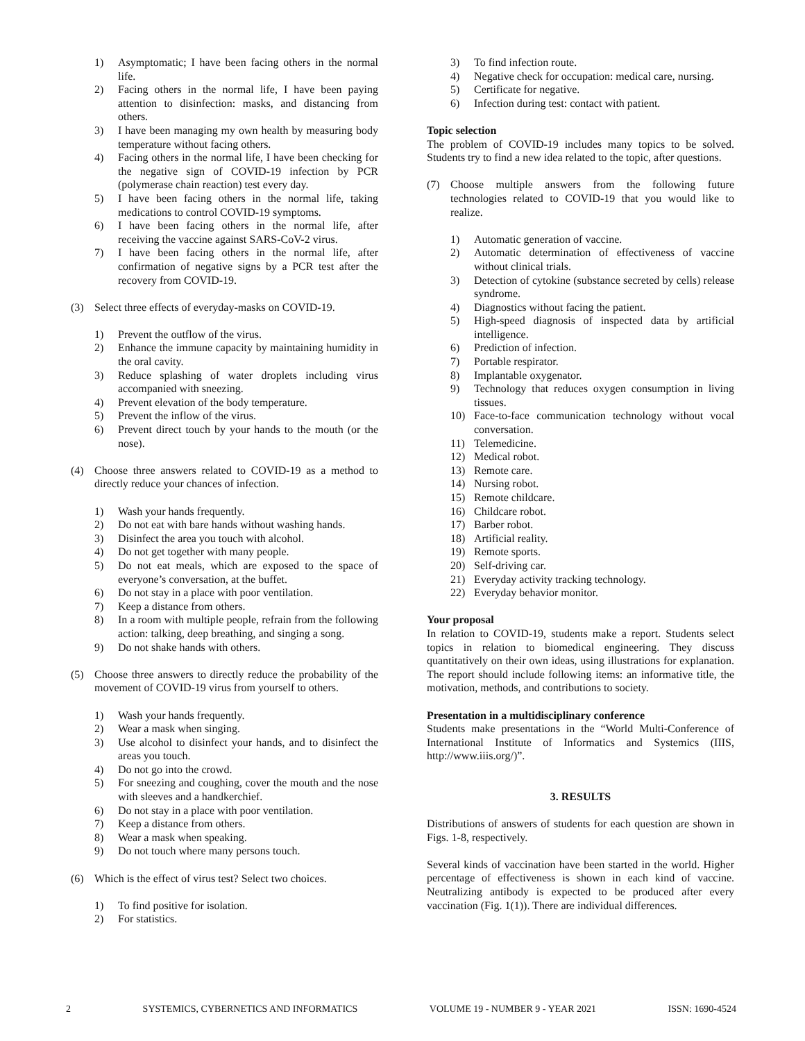1) Asymptomatic; I have been facing others in the normal life.
2) Facing others in the normal life, I have been paying attention to disinfection: masks, and distancing from others.
3) I have been managing my own health by measuring body temperature without facing others.
4) Facing others in the normal life, I have been checking for the negative sign of COVID-19 infection by PCR (polymerase chain reaction) test every day.
5) I have been facing others in the normal life, taking medications to control COVID-19 symptoms.
6) I have been facing others in the normal life, after receiving the vaccine against SARS-CoV-2 virus.
7) I have been facing others in the normal life, after confirmation of negative signs by a PCR test after the recovery from COVID-19.
(3) Select three effects of everyday-masks on COVID-19.
1) Prevent the outflow of the virus.
2) Enhance the immune capacity by maintaining humidity in the oral cavity.
3) Reduce splashing of water droplets including virus accompanied with sneezing.
4) Prevent elevation of the body temperature.
5) Prevent the inflow of the virus.
6) Prevent direct touch by your hands to the mouth (or the nose).
(4) Choose three answers related to COVID-19 as a method to directly reduce your chances of infection.
1) Wash your hands frequently.
2) Do not eat with bare hands without washing hands.
3) Disinfect the area you touch with alcohol.
4) Do not get together with many people.
5) Do not eat meals, which are exposed to the space of everyone’s conversation, at the buffet.
6) Do not stay in a place with poor ventilation.
7) Keep a distance from others.
8) In a room with multiple people, refrain from the following action: talking, deep breathing, and singing a song.
9) Do not shake hands with others.
(5) Choose three answers to directly reduce the probability of the movement of COVID-19 virus from yourself to others.
1) Wash your hands frequently.
2) Wear a mask when singing.
3) Use alcohol to disinfect your hands, and to disinfect the areas you touch.
4) Do not go into the crowd.
5) For sneezing and coughing, cover the mouth and the nose with sleeves and a handkerchief.
6) Do not stay in a place with poor ventilation.
7) Keep a distance from others.
8) Wear a mask when speaking.
9) Do not touch where many persons touch.
(6) Which is the effect of virus test? Select two choices.
1) To find positive for isolation.
2) For statistics.
3) To find infection route.
4) Negative check for occupation: medical care, nursing.
5) Certificate for negative.
6) Infection during test: contact with patient.
Topic selection
The problem of COVID-19 includes many topics to be solved. Students try to find a new idea related to the topic, after questions.
(7) Choose multiple answers from the following future technologies related to COVID-19 that you would like to realize.
1) Automatic generation of vaccine.
2) Automatic determination of effectiveness of vaccine without clinical trials.
3) Detection of cytokine (substance secreted by cells) release syndrome.
4) Diagnostics without facing the patient.
5) High-speed diagnosis of inspected data by artificial intelligence.
6) Prediction of infection.
7) Portable respirator.
8) Implantable oxygenator.
9) Technology that reduces oxygen consumption in living tissues.
10) Face-to-face communication technology without vocal conversation.
11) Telemedicine.
12) Medical robot.
13) Remote care.
14) Nursing robot.
15) Remote childcare.
16) Childcare robot.
17) Barber robot.
18) Artificial reality.
19) Remote sports.
20) Self-driving car.
21) Everyday activity tracking technology.
22) Everyday behavior monitor.
Your proposal
In relation to COVID-19, students make a report. Students select topics in relation to biomedical engineering. They discuss quantitatively on their own ideas, using illustrations for explanation. The report should include following items: an informative title, the motivation, methods, and contributions to society.
Presentation in a multidisciplinary conference
Students make presentations in the “World Multi-Conference of International Institute of Informatics and Systemics (IIIS, http://www.iiis.org/)”.
3. RESULTS
Distributions of answers of students for each question are shown in Figs. 1-8, respectively.
Several kinds of vaccination have been started in the world. Higher percentage of effectiveness is shown in each kind of vaccine. Neutralizing antibody is expected to be produced after every vaccination (Fig. 1(1)). There are individual differences.
2 SYSTEMICS, CYBERNETICS AND INFORMATICS VOLUME 19 - NUMBER 9 - YEAR 2021 ISSN: 1690-4524